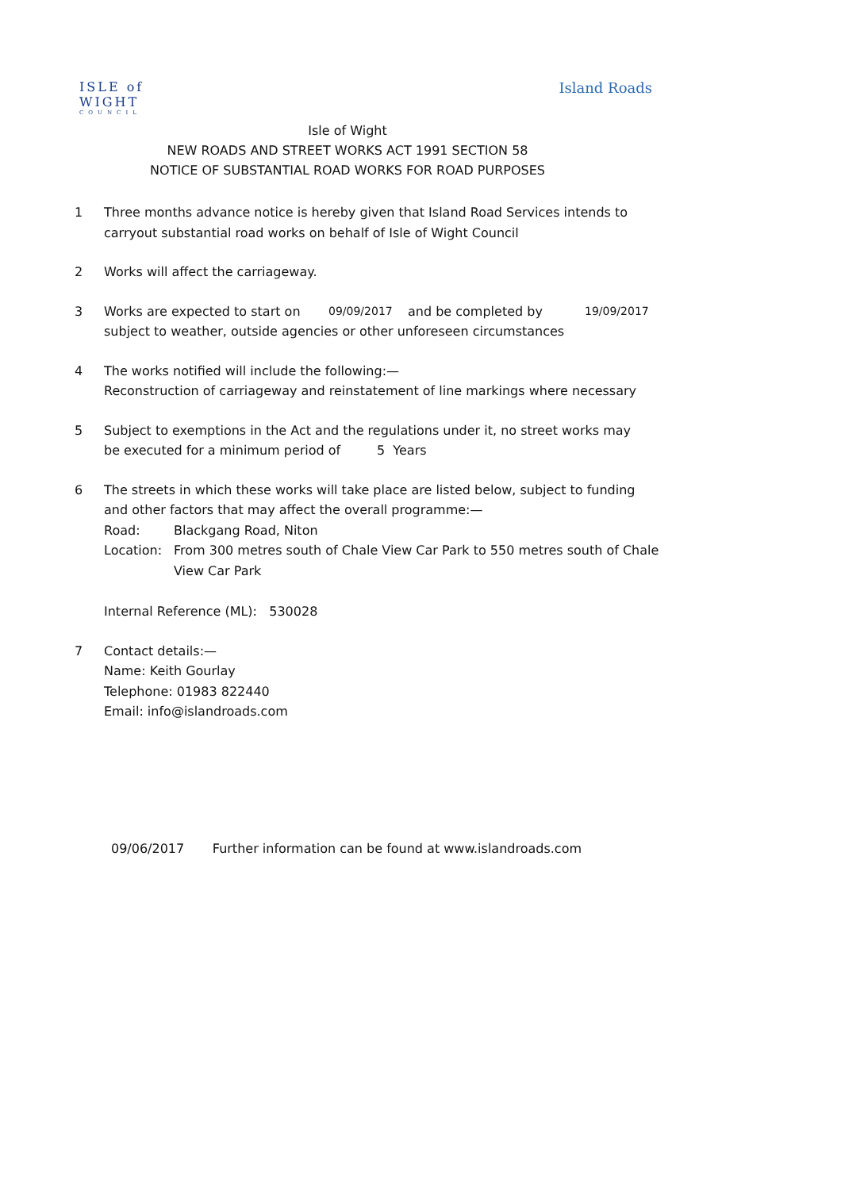ISLE of
WIGHT
COUNCIL
Island Roads
Isle of Wight
NEW ROADS AND STREET WORKS ACT 1991 SECTION 58
NOTICE OF SUBSTANTIAL ROAD WORKS FOR ROAD PURPOSES
1 Three months advance notice is hereby given that Island Road Services intends to carryout substantial road works on behalf of Isle of Wight Council
2 Works will affect the carriageway.
3 Works are expected to start on 09/09/2017 and be completed by 19/09/2017
subject to weather, outside agencies or other unforeseen circumstances
4 The works notified will include the following:—
Reconstruction of carriageway and reinstatement of line markings where necessary
5 Subject to exemptions in the Act and the regulations under it, no street works may
be executed for a minimum period of 5 Years
6 The streets in which these works will take place are listed below, subject to funding and other factors that may affect the overall programme:—
Road: Blackgang Road, Niton
Location: From 300 metres south of Chale View Car Park to 550 metres south of Chale View Car Park
Internal Reference (ML): 530028
7 Contact details:—
Name: Keith Gourlay
Telephone: 01983 822440
Email: info@islandroads.com
09/06/2017 Further information can be found at www.islandroads.com